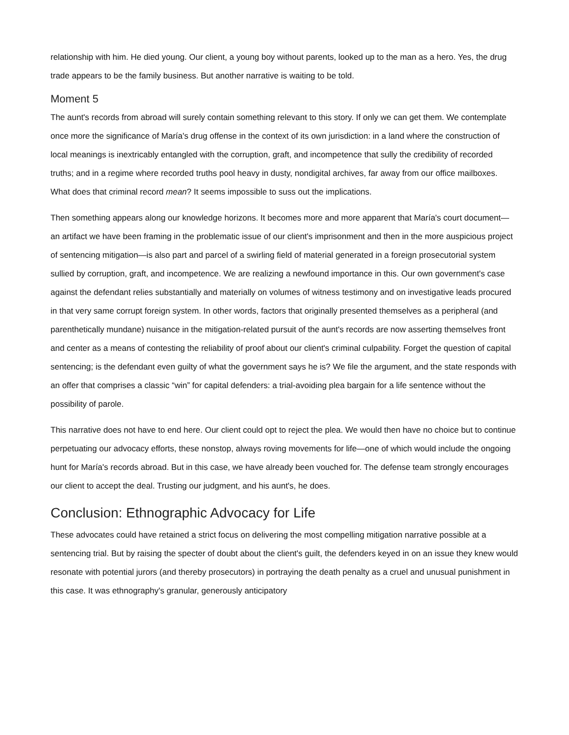relationship with him. He died young. Our client, a young boy without parents, looked up to the man as a hero. Yes, the drug trade appears to be the family business. But another narrative is waiting to be told.
Moment 5
The aunt's records from abroad will surely contain something relevant to this story. If only we can get them. We contemplate once more the significance of María's drug offense in the context of its own jurisdiction: in a land where the construction of local meanings is inextricably entangled with the corruption, graft, and incompetence that sully the credibility of recorded truths; and in a regime where recorded truths pool heavy in dusty, nondigital archives, far away from our office mailboxes. What does that criminal record mean? It seems impossible to suss out the implications.
Then something appears along our knowledge horizons. It becomes more and more apparent that María's court document—an artifact we have been framing in the problematic issue of our client's imprisonment and then in the more auspicious project of sentencing mitigation—is also part and parcel of a swirling field of material generated in a foreign prosecutorial system sullied by corruption, graft, and incompetence. We are realizing a newfound importance in this. Our own government's case against the defendant relies substantially and materially on volumes of witness testimony and on investigative leads procured in that very same corrupt foreign system. In other words, factors that originally presented themselves as a peripheral (and parenthetically mundane) nuisance in the mitigation-related pursuit of the aunt's records are now asserting themselves front and center as a means of contesting the reliability of proof about our client's criminal culpability. Forget the question of capital sentencing; is the defendant even guilty of what the government says he is? We file the argument, and the state responds with an offer that comprises a classic “win” for capital defenders: a trial-avoiding plea bargain for a life sentence without the possibility of parole.
This narrative does not have to end here. Our client could opt to reject the plea. We would then have no choice but to continue perpetuating our advocacy efforts, these nonstop, always roving movements for life—one of which would include the ongoing hunt for María's records abroad. But in this case, we have already been vouched for. The defense team strongly encourages our client to accept the deal. Trusting our judgment, and his aunt's, he does.
Conclusion: Ethnographic Advocacy for Life
These advocates could have retained a strict focus on delivering the most compelling mitigation narrative possible at a sentencing trial. But by raising the specter of doubt about the client's guilt, the defenders keyed in on an issue they knew would resonate with potential jurors (and thereby prosecutors) in portraying the death penalty as a cruel and unusual punishment in this case. It was ethnography's granular, generously anticipatory